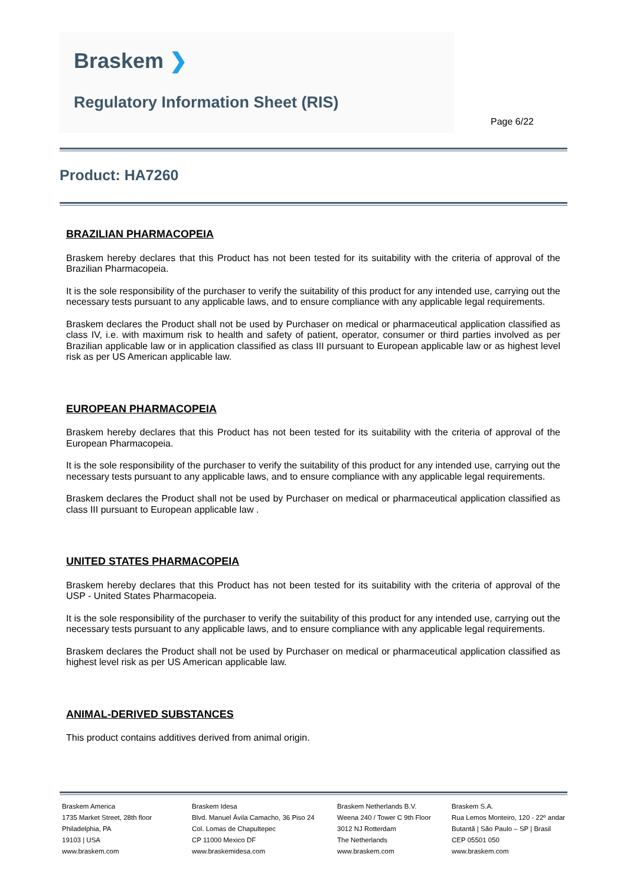Braskem ❯
Regulatory Information Sheet (RIS)
Page 6/22
Product: HA7260
BRAZILIAN PHARMACOPEIA
Braskem hereby declares that this Product has not been tested for its suitability with the criteria of approval of the Brazilian Pharmacopeia.
It is the sole responsibility of the purchaser to verify the suitability of this product for any intended use, carrying out the necessary tests pursuant to any applicable laws, and to ensure compliance with any applicable legal requirements.
Braskem declares the Product shall not be used by Purchaser on medical or pharmaceutical application classified as class IV, i.e. with maximum risk to health and safety of patient, operator, consumer or third parties involved as per Brazilian applicable law or in application classified as class III pursuant to European applicable law or as highest level risk as per US American applicable law.
EUROPEAN PHARMACOPEIA
Braskem hereby declares that this Product has not been tested for its suitability with the criteria of approval of the European Pharmacopeia.
It is the sole responsibility of the purchaser to verify the suitability of this product for any intended use, carrying out the necessary tests pursuant to any applicable laws, and to ensure compliance with any applicable legal requirements.
Braskem declares the Product shall not be used by Purchaser on medical or pharmaceutical application classified as class III pursuant to European applicable law .
UNITED STATES PHARMACOPEIA
Braskem hereby declares that this Product has not been tested for its suitability with the criteria of approval of the USP - United States Pharmacopeia.
It is the sole responsibility of the purchaser to verify the suitability of this product for any intended use, carrying out the necessary tests pursuant to any applicable laws, and to ensure compliance with any applicable legal requirements.
Braskem declares the Product shall not be used by Purchaser on medical or pharmaceutical application classified as highest level risk as per US American applicable law.
ANIMAL-DERIVED SUBSTANCES
This product contains additives derived from animal origin.
Braskem America
1735 Market Street, 28th floor
Philadelphia, PA
19103 | USA
www.braskem.com
Braskem Idesa
Blvd. Manuel Ávila Camacho, 36 Piso 24
Col. Lomas de Chapultepec
CP 11000 Mexico DF
www.braskemidesa.com
Braskem Netherlands B.V.
Weena 240 / Tower C 9th Floor
3012 NJ Rotterdam
The Netherlands
www.braskem.com
Braskem S.A.
Rua Lemos Monteiro, 120 - 22º andar
Butantã | São Paulo – SP | Brasil
CEP 05501 050
www.braskem.com